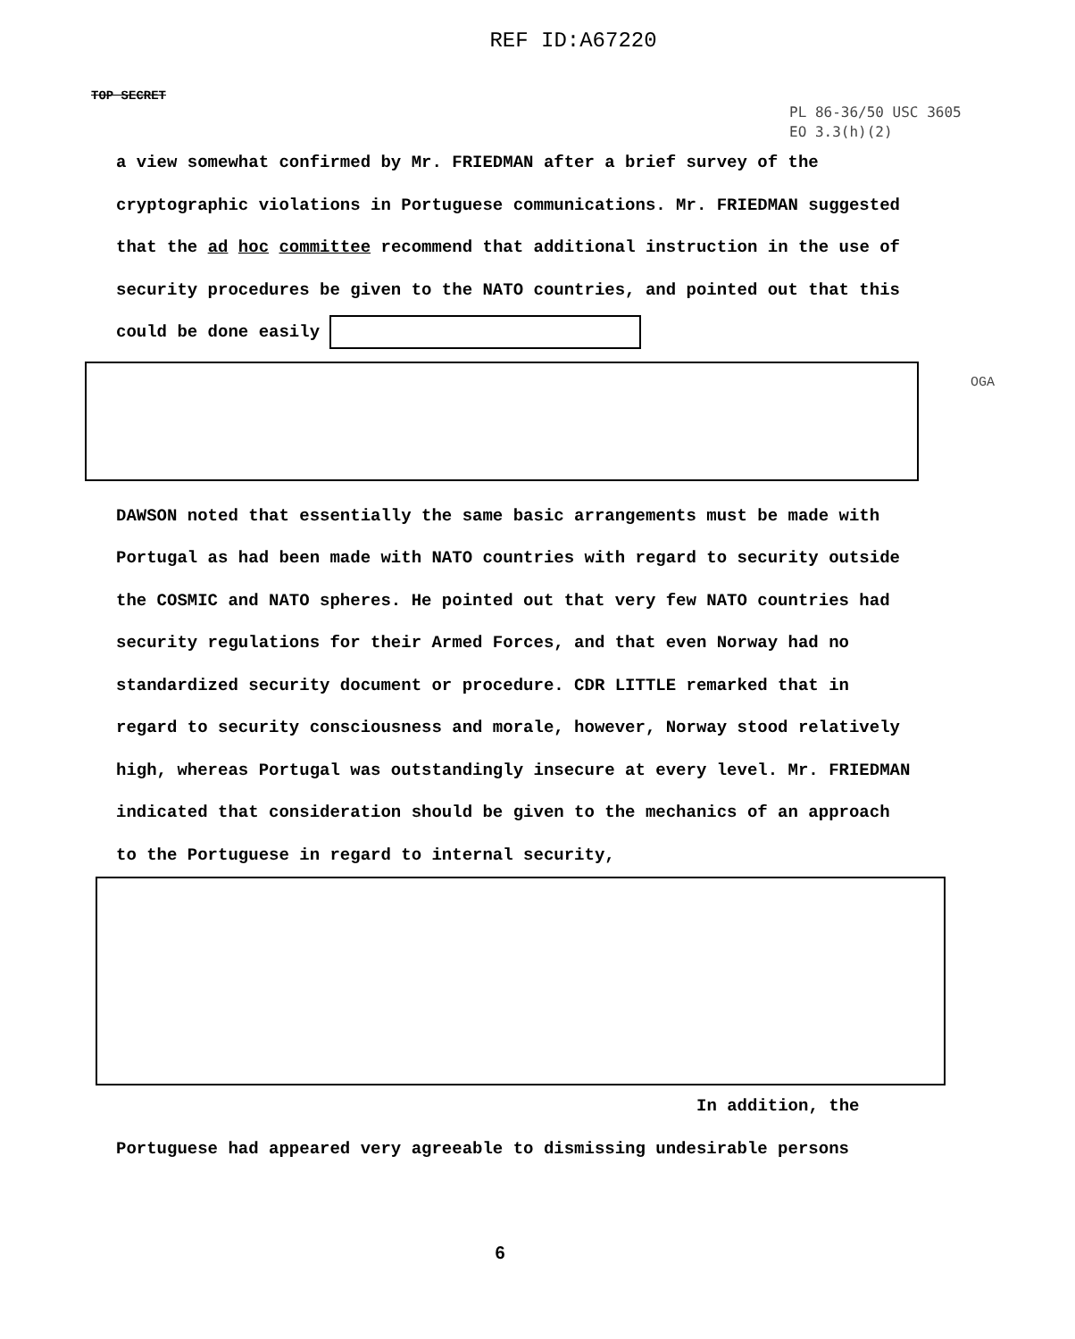REF ID:A67220
TOP SECRET
PL 86-36/50 USC 3605
EO 3.3(h)(2)
a view somewhat confirmed by Mr. FRIEDMAN after a brief survey of the cryptographic violations in Portuguese communications. Mr. FRIEDMAN suggested that the ad hoc committee recommend that additional instruction in the use of security procedures be given to the NATO countries, and pointed out that this could be done easily
DAWSON noted that essentially the same basic arrangements must be made with Portugal as had been made with NATO countries with regard to security outside the COSMIC and NATO spheres. He pointed out that very few NATO countries had security regulations for their Armed Forces, and that even Norway had no standardized security document or procedure. CDR LITTLE remarked that in regard to security consciousness and morale, however, Norway stood relatively high, whereas Portugal was outstandingly insecure at every level. Mr. FRIEDMAN indicated that consideration should be given to the mechanics of an approach to the Portuguese in regard to internal security,
In addition, the
Portuguese had appeared very agreeable to dismissing undesirable persons
OGA
6